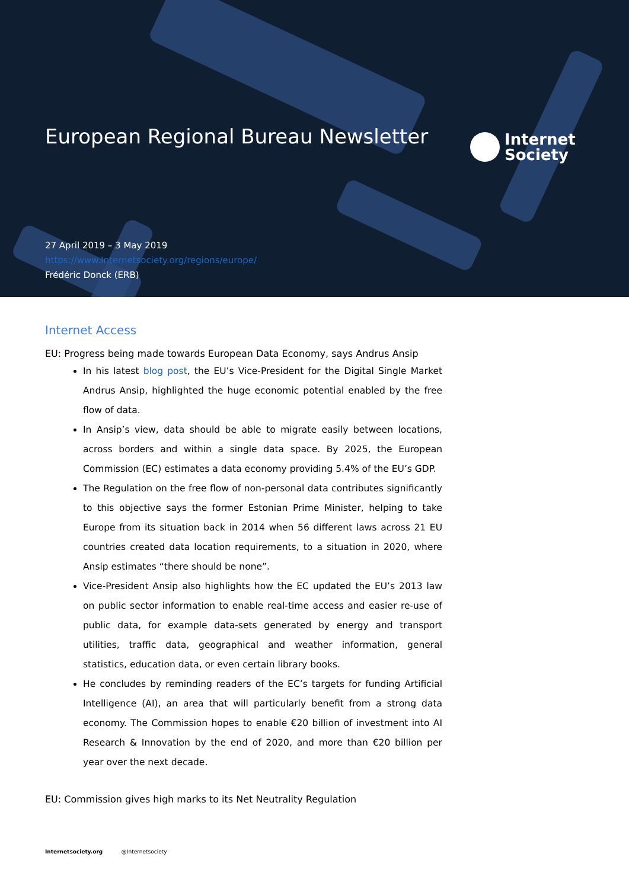European Regional Bureau Newsletter
Internet
Society
27 April 2019 – 3 May 2019
https://www.Internetsociety.org/regions/europe/
Frédéric Donck (ERB)
Internet Access
EU: Progress being made towards European Data Economy, says Andrus Ansip
In his latest blog post, the EU’s Vice-President for the Digital Single Market Andrus Ansip, highlighted the huge economic potential enabled by the free flow of data.
In Ansip’s view, data should be able to migrate easily between locations, across borders and within a single data space. By 2025, the European Commission (EC) estimates a data economy providing 5.4% of the EU’s GDP.
The Regulation on the free flow of non-personal data contributes significantly to this objective says the former Estonian Prime Minister, helping to take Europe from its situation back in 2014 when 56 different laws across 21 EU countries created data location requirements, to a situation in 2020, where Ansip estimates “there should be none”.
Vice-President Ansip also highlights how the EC updated the EU’s 2013 law on public sector information to enable real-time access and easier re-use of public data, for example data-sets generated by energy and transport utilities, traffic data, geographical and weather information, general statistics, education data, or even certain library books.
He concludes by reminding readers of the EC’s targets for funding Artificial Intelligence (AI), an area that will particularly benefit from a strong data economy. The Commission hopes to enable €20 billion of investment into AI Research & Innovation by the end of 2020, and more than €20 billion per year over the next decade.
EU: Commission gives high marks to its Net Neutrality Regulation
Internetsociety.org @Internetsociety